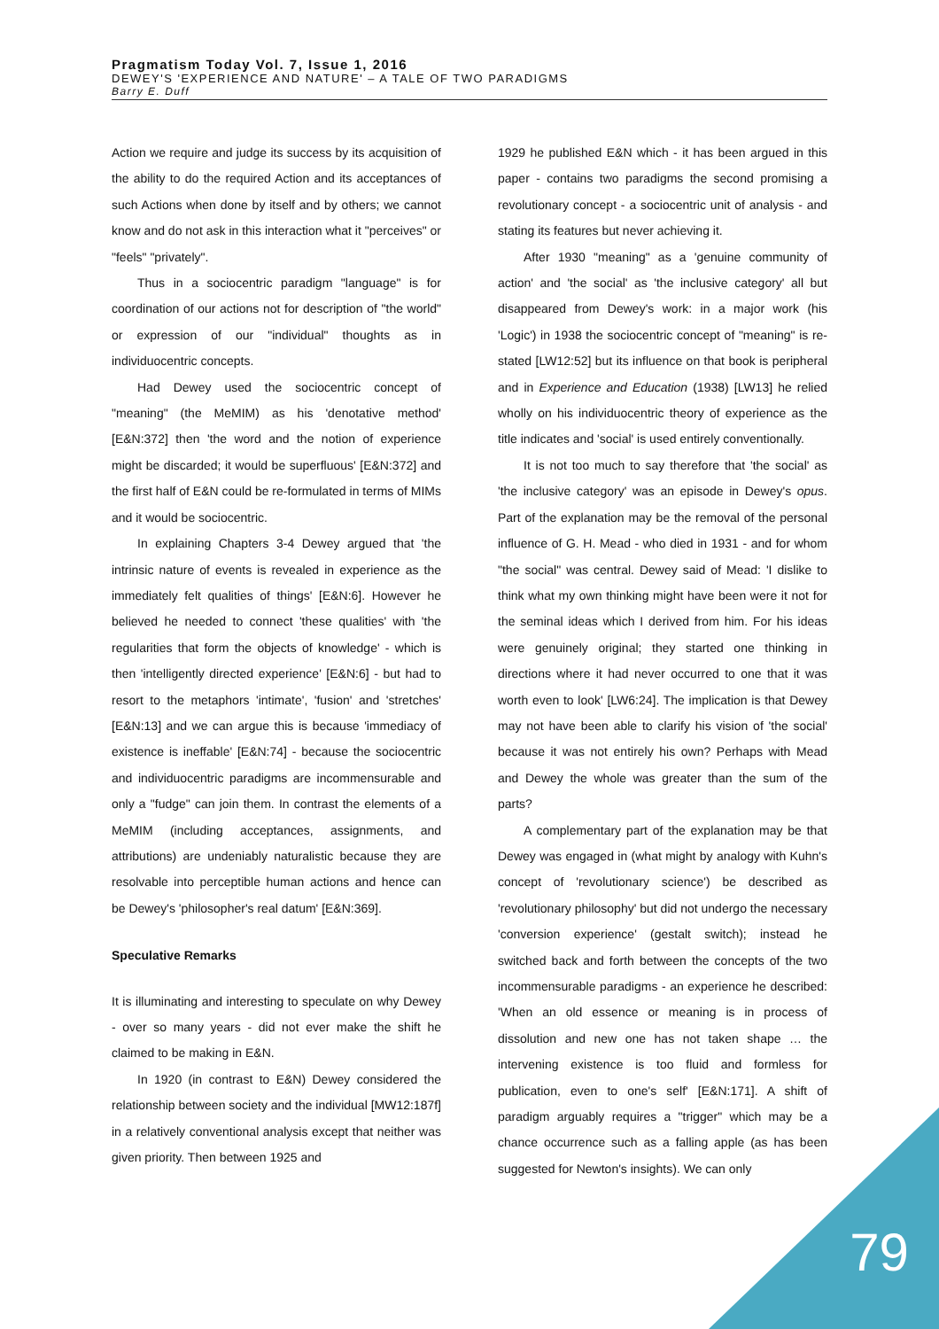Pragmatism Today Vol. 7, Issue 1, 2016
DEWEY'S 'EXPERIENCE AND NATURE' – A TALE OF TWO PARADIGMS
Barry E. Duff
Action we require and judge its success by its acquisition of the ability to do the required Action and its acceptances of such Actions when done by itself and by others; we cannot know and do not ask in this interaction what it "perceives" or "feels" "privately".
Thus in a sociocentric paradigm "language" is for coordination of our actions not for description of "the world" or expression of our "individual" thoughts as in individuocentric concepts.
Had Dewey used the sociocentric concept of "meaning" (the MeMIM) as his 'denotative method' [E&N:372] then 'the word and the notion of experience might be discarded; it would be superfluous' [E&N:372] and the first half of E&N could be re-formulated in terms of MIMs and it would be sociocentric.
In explaining Chapters 3-4 Dewey argued that 'the intrinsic nature of events is revealed in experience as the immediately felt qualities of things' [E&N:6]. However he believed he needed to connect 'these qualities' with 'the regularities that form the objects of knowledge' - which is then 'intelligently directed experience' [E&N:6] - but had to resort to the metaphors 'intimate', 'fusion' and 'stretches' [E&N:13] and we can argue this is because 'immediacy of existence is ineffable' [E&N:74] - because the sociocentric and individuocentric paradigms are incommensurable and only a "fudge" can join them. In contrast the elements of a MeMIM (including acceptances, assignments, and attributions) are undeniably naturalistic because they are resolvable into perceptible human actions and hence can be Dewey's 'philosopher's real datum' [E&N:369].
Speculative Remarks
It is illuminating and interesting to speculate on why Dewey - over so many years - did not ever make the shift he claimed to be making in E&N.
In 1920 (in contrast to E&N) Dewey considered the relationship between society and the individual [MW12:187f] in a relatively conventional analysis except that neither was given priority. Then between 1925 and
1929 he published E&N which - it has been argued in this paper - contains two paradigms the second promising a revolutionary concept - a sociocentric unit of analysis - and stating its features but never achieving it.
After 1930 "meaning" as a 'genuine community of action' and 'the social' as 'the inclusive category' all but disappeared from Dewey's work: in a major work (his 'Logic') in 1938 the sociocentric concept of "meaning" is re-stated [LW12:52] but its influence on that book is peripheral and in Experience and Education (1938) [LW13] he relied wholly on his individuocentric theory of experience as the title indicates and 'social' is used entirely conventionally.
It is not too much to say therefore that 'the social' as 'the inclusive category' was an episode in Dewey's opus. Part of the explanation may be the removal of the personal influence of G. H. Mead - who died in 1931 - and for whom "the social" was central. Dewey said of Mead: 'I dislike to think what my own thinking might have been were it not for the seminal ideas which I derived from him. For his ideas were genuinely original; they started one thinking in directions where it had never occurred to one that it was worth even to look' [LW6:24]. The implication is that Dewey may not have been able to clarify his vision of 'the social' because it was not entirely his own? Perhaps with Mead and Dewey the whole was greater than the sum of the parts?
A complementary part of the explanation may be that Dewey was engaged in (what might by analogy with Kuhn's concept of 'revolutionary science') be described as 'revolutionary philosophy' but did not undergo the necessary 'conversion experience' (gestalt switch); instead he switched back and forth between the concepts of the two incommensurable paradigms - an experience he described: 'When an old essence or meaning is in process of dissolution and new one has not taken shape … the intervening existence is too fluid and formless for publication, even to one's self' [E&N:171]. A shift of paradigm arguably requires a "trigger" which may be a chance occurrence such as a falling apple (as has been suggested for Newton's insights). We can only
79